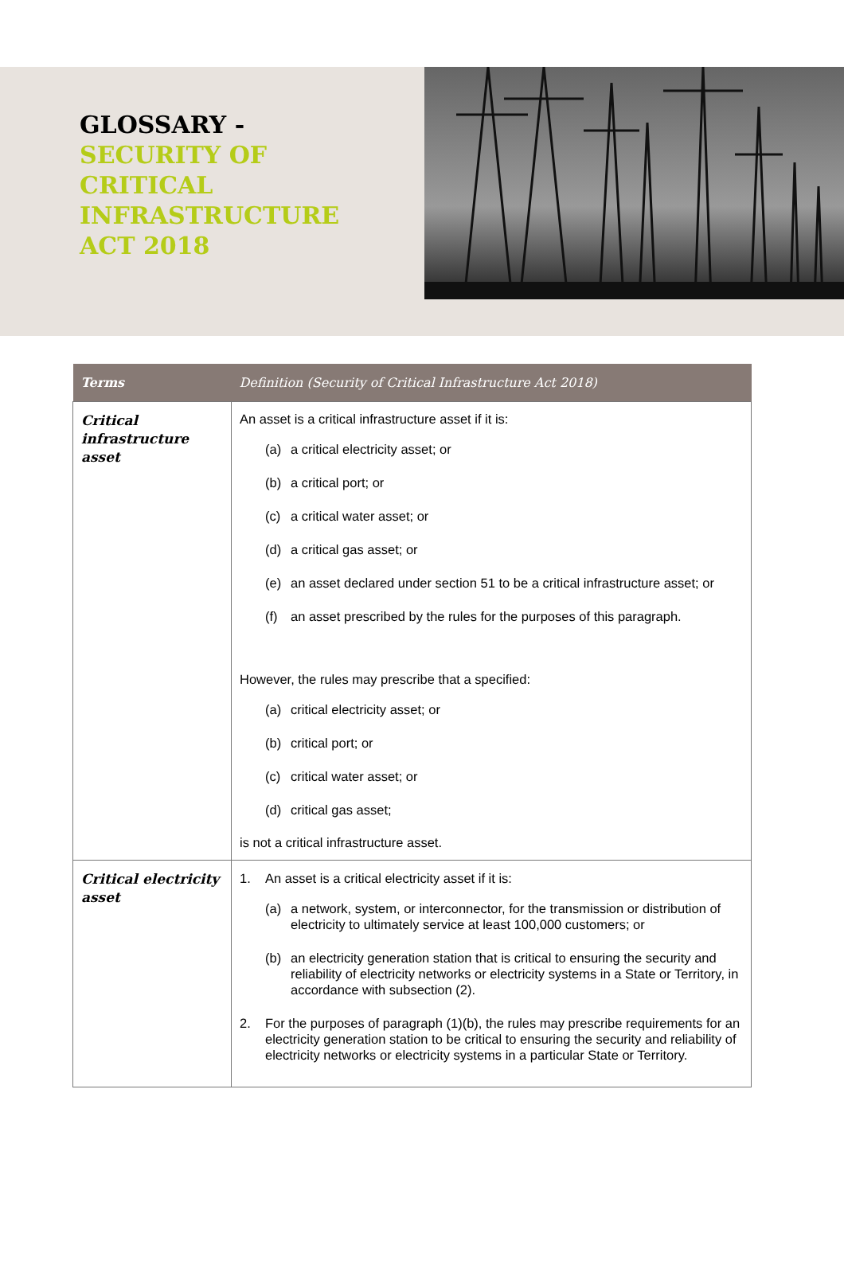GLOSSARY -
SECURITY OF
CRITICAL
INFRASTRUCTURE
ACT 2018
| Terms | Definition (Security of Critical Infrastructure Act 2018) |
| --- | --- |
| Critical infrastructure asset | An asset is a critical infrastructure asset if it is: (a) a critical electricity asset; or (b) a critical port; or (c) a critical water asset; or (d) a critical gas asset; or (e) an asset declared under section 51 to be a critical infrastructure asset; or (f) an asset prescribed by the rules for the purposes of this paragraph. However, the rules may prescribe that a specified: (a) critical electricity asset; or (b) critical port; or (c) critical water asset; or (d) critical gas asset; is not a critical infrastructure asset. |
| Critical electricity asset | 1. An asset is a critical electricity asset if it is: (a) a network, system, or interconnector, for the transmission or distribution of electricity to ultimately service at least 100,000 customers; or (b) an electricity generation station that is critical to ensuring the security and reliability of electricity networks or electricity systems in a State or Territory, in accordance with subsection (2). 2. For the purposes of paragraph (1)(b), the rules may prescribe requirements for an electricity generation station to be critical to ensuring the security and reliability of electricity networks or electricity systems in a particular State or Territory. |